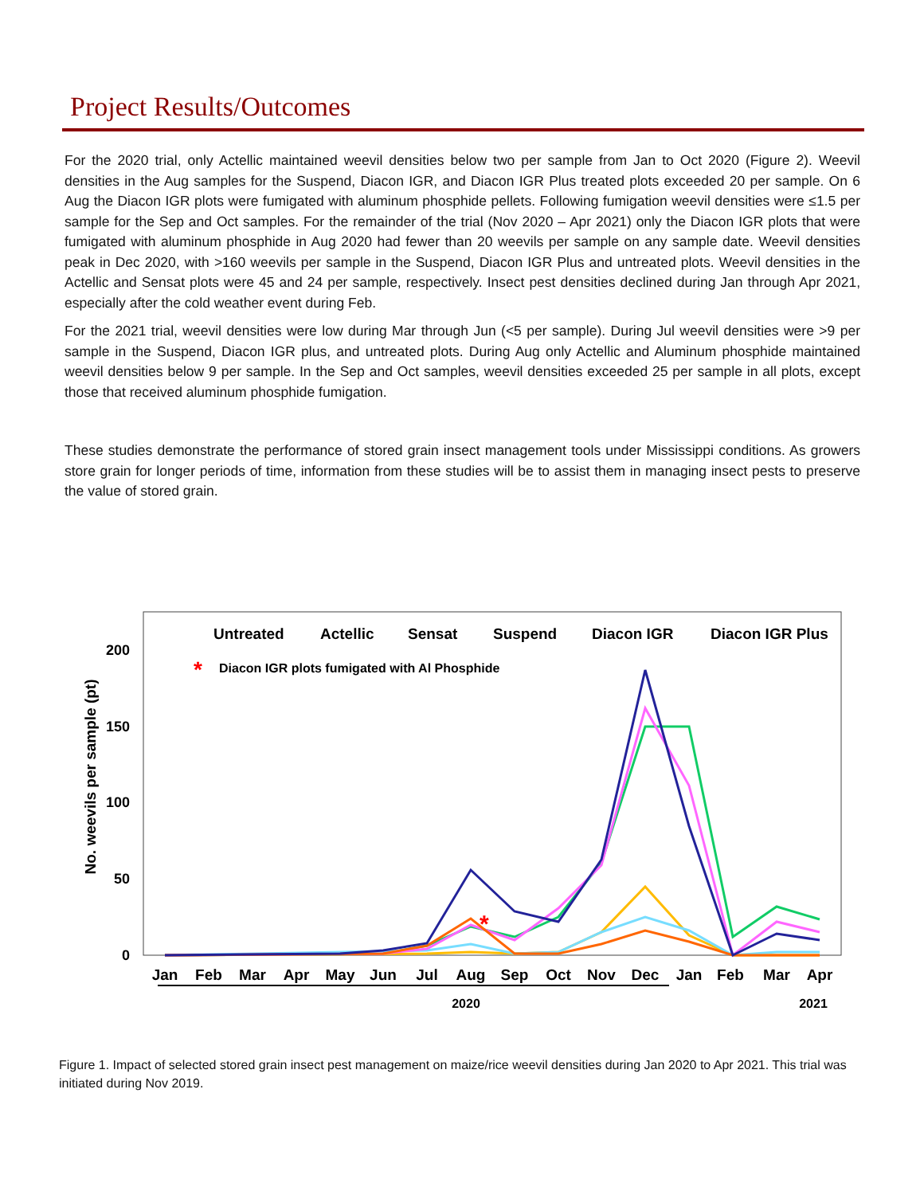Project Results/Outcomes
For the 2020 trial, only Actellic maintained weevil densities below two per sample from Jan to Oct 2020 (Figure 2). Weevil densities in the Aug samples for the Suspend, Diacon IGR, and Diacon IGR Plus treated plots exceeded 20 per sample. On 6 Aug the Diacon IGR plots were fumigated with aluminum phosphide pellets. Following fumigation weevil densities were ≤1.5 per sample for the Sep and Oct samples. For the remainder of the trial (Nov 2020 – Apr 2021) only the Diacon IGR plots that were fumigated with aluminum phosphide in Aug 2020 had fewer than 20 weevils per sample on any sample date. Weevil densities peak in Dec 2020, with >160 weevils per sample in the Suspend, Diacon IGR Plus and untreated plots. Weevil densities in the Actellic and Sensat plots were 45 and 24 per sample, respectively. Insect pest densities declined during Jan through Apr 2021, especially after the cold weather event during Feb.
For the 2021 trial, weevil densities were low during Mar through Jun (<5 per sample). During Jul weevil densities were >9 per sample in the Suspend, Diacon IGR plus, and untreated plots. During Aug only Actellic and Aluminum phosphide maintained weevil densities below 9 per sample. In the Sep and Oct samples, weevil densities exceeded 25 per sample in all plots, except those that received aluminum phosphide fumigation.
These studies demonstrate the performance of stored grain insect management tools under Mississippi conditions. As growers store grain for longer periods of time, information from these studies will be to assist them in managing insect pests to preserve the value of stored grain.
No. weevils per sample (pt)
200
150
100
50
0
Jan
Feb
Mar
Apr
May
Jun
Jul
Aug
Sep
Oct
Nov
Dec
Jan
Feb
Mar
Apr
2020
2021
Untreated
Actellic
Sensat
Suspend
Diacon IGR
Diacon IGR Plus
*
Diacon IGR plots fumigated with Al Phosphide
*
Figure 1. Impact of selected stored grain insect pest management on maize/rice weevil densities during Jan 2020 to Apr 2021. This trial was initiated during Nov 2019.